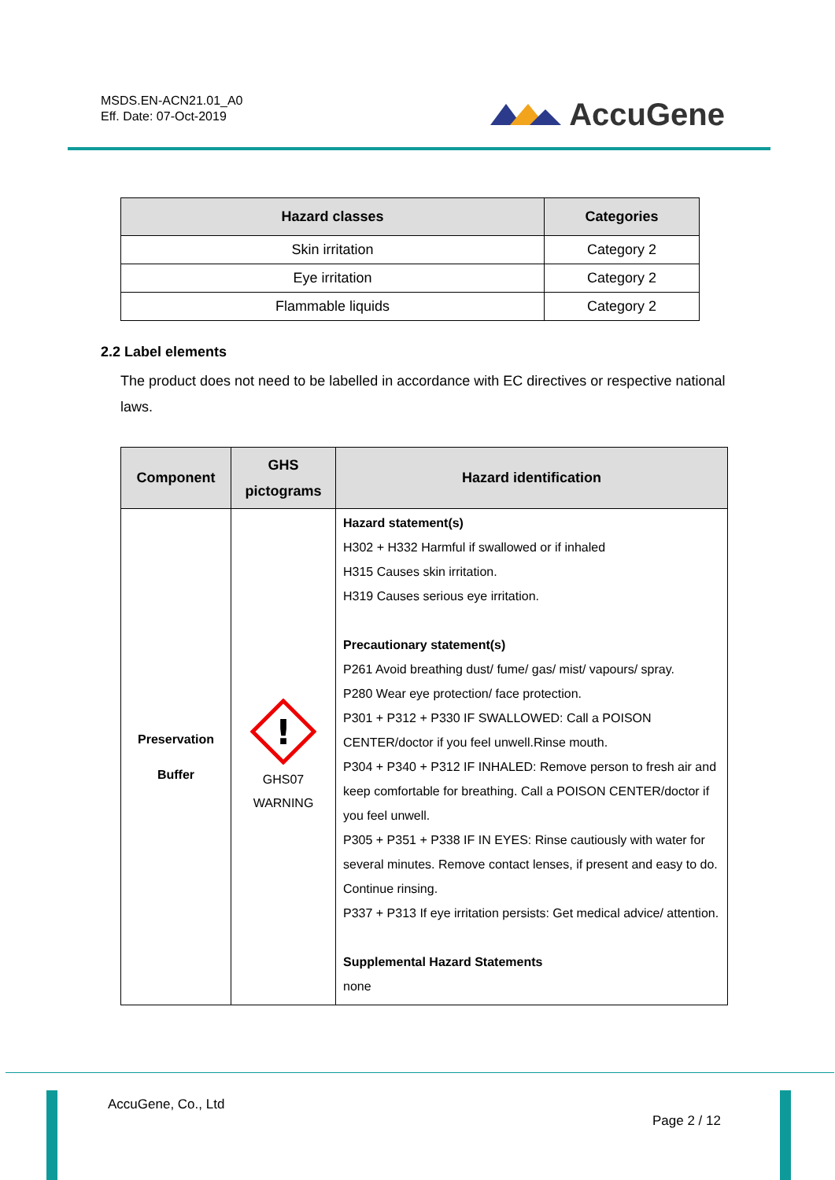MSDS.EN-ACN21.01_A0
Eff. Date: 07-Oct-2019
AccuGene
| Hazard classes | Categories |
| --- | --- |
| Skin irritation | Category 2 |
| Eye irritation | Category 2 |
| Flammable liquids | Category 2 |
2.2 Label elements
The product does not need to be labelled in accordance with EC directives or respective national laws.
| Component | GHS pictograms | Hazard identification |
| --- | --- | --- |
| Preservation Buffer | ! GHS07 WARNING | Hazard statement(s) H302 + H332 Harmful if swallowed or if inhaled H315 Causes skin irritation. H319 Causes serious eye irritation. Precautionary statement(s) P261 Avoid breathing dust/ fume/ gas/ mist/ vapours/ spray. P280 Wear eye protection/ face protection. P301 + P312 + P330 IF SWALLOWED: Call a POISON CENTER/doctor if you feel unwell.Rinse mouth. P304 + P340 + P312 IF INHALED: Remove person to fresh air and keep comfortable for breathing. Call a POISON CENTER/doctor if you feel unwell. P305 + P351 + P338 IF IN EYES: Rinse cautiously with water for several minutes. Remove contact lenses, if present and easy to do. Continue rinsing. P337 + P313 If eye irritation persists: Get medical advice/ attention. Supplemental Hazard Statements none |
AccuGene, Co., Ltd
Page 2 / 12